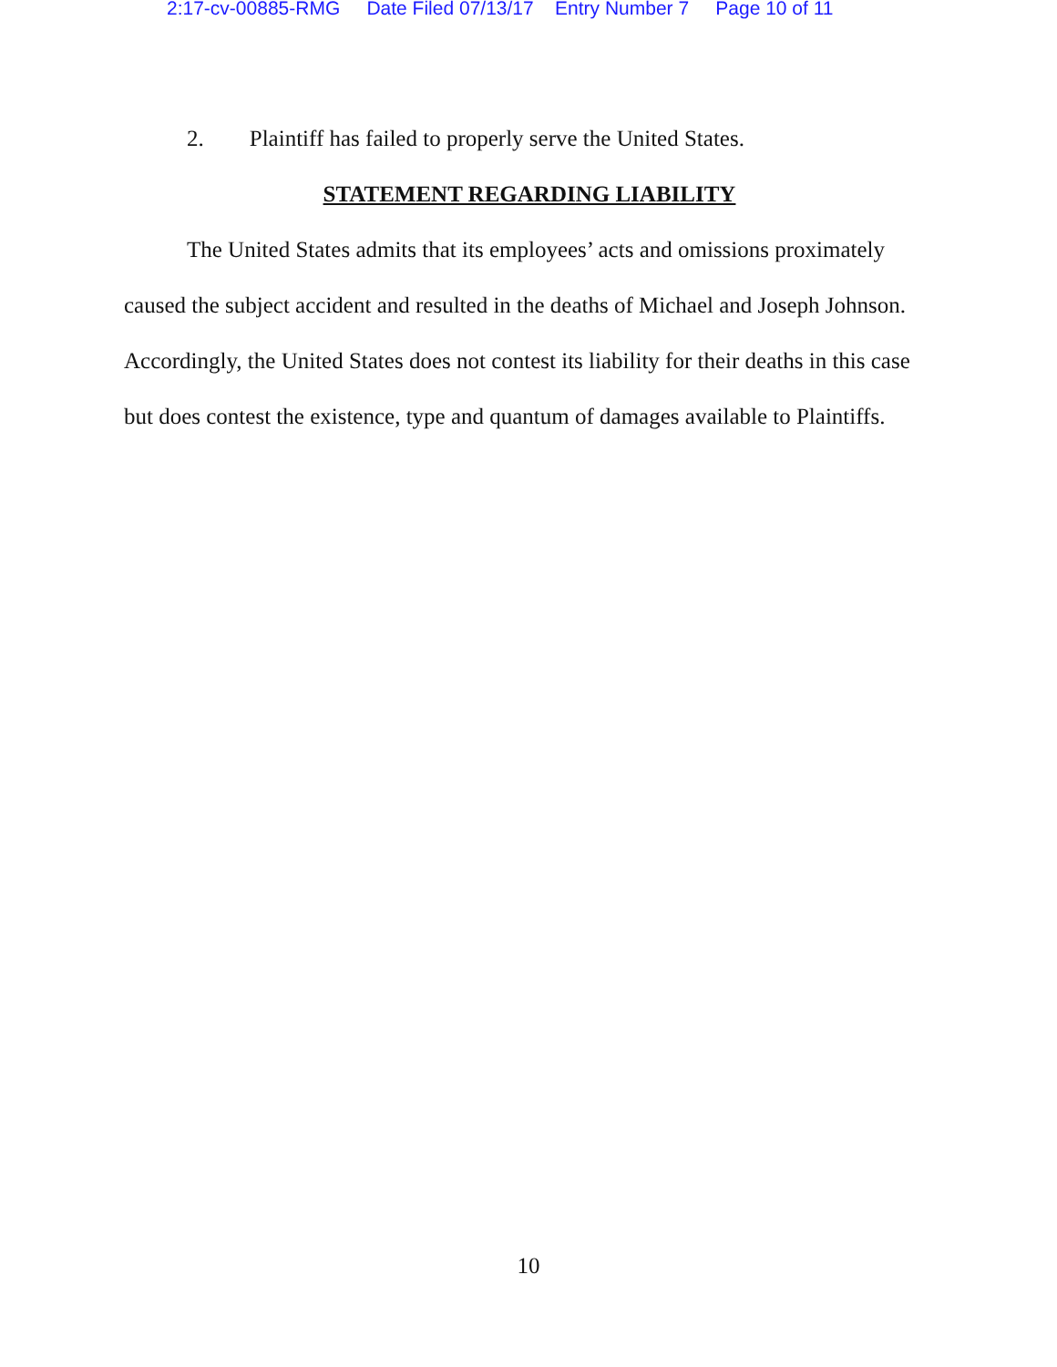2:17-cv-00885-RMG Date Filed 07/13/17 Entry Number 7 Page 10 of 11
2. Plaintiff has failed to properly serve the United States.
STATEMENT REGARDING LIABILITY
The United States admits that its employees’ acts and omissions proximately caused the subject accident and resulted in the deaths of Michael and Joseph Johnson. Accordingly, the United States does not contest its liability for their deaths in this case but does contest the existence, type and quantum of damages available to Plaintiffs.
10